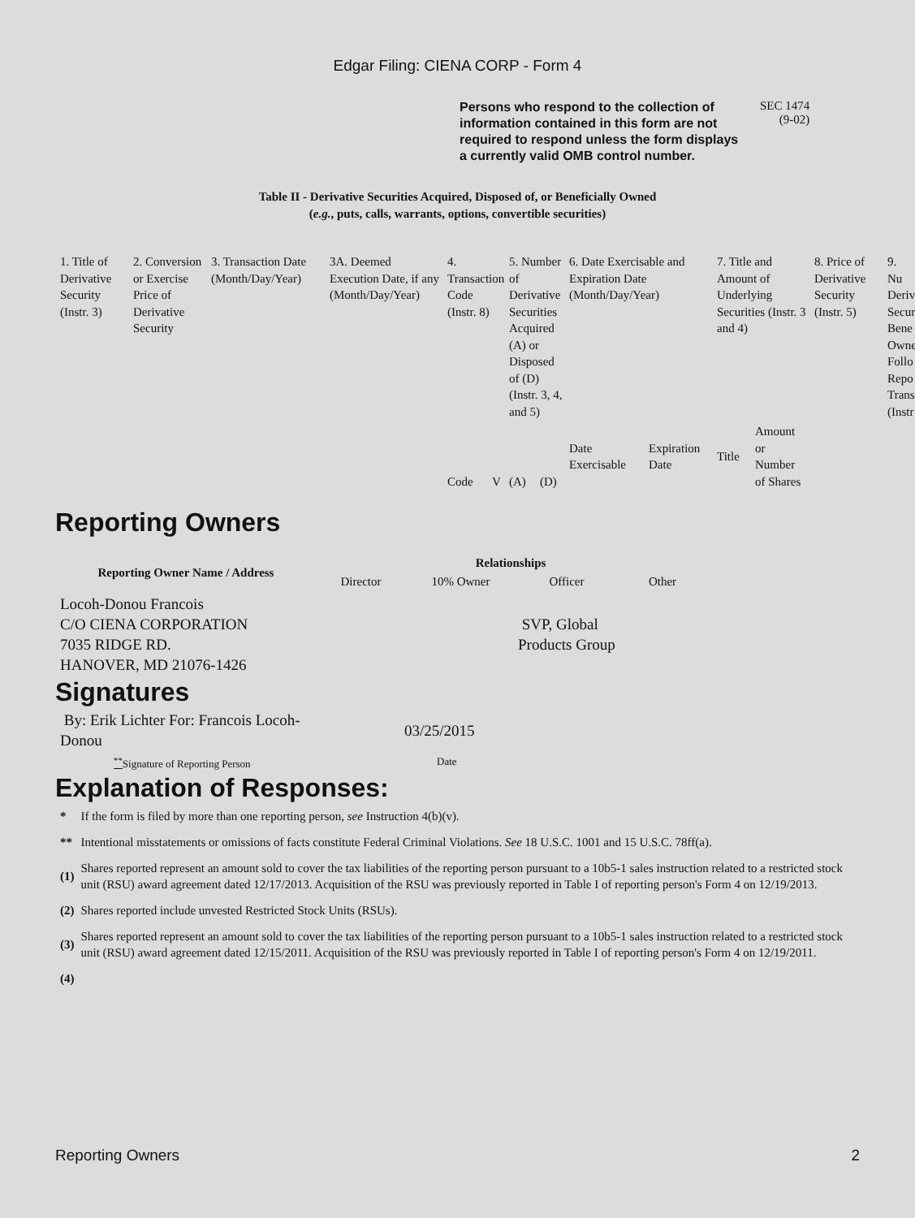Edgar Filing: CIENA CORP - Form 4
Persons who respond to the collection of information contained in this form are not required to respond unless the form displays a currently valid OMB control number.
SEC 1474
(9-02)
Table II - Derivative Securities Acquired, Disposed of, or Beneficially Owned
(e.g., puts, calls, warrants, options, convertible securities)
| 1. Title of Derivative Security (Instr. 3) | 2. Conversion or Exercise Price of Derivative Security | 3. Transaction Date (Month/Day/Year) | 3A. Deemed Execution Date, if any (Month/Day/Year) | 4. Transaction Code (Instr. 8) | | 5. Number of Derivative Securities Acquired (A) or Disposed of (D) (Instr. 3, 4, and 5) | | 6. Date Exercisable and Expiration Date (Month/Day/Year) | | 7. Title and Amount of Underlying Securities (Instr. 3 and 4) | | 8. Price of Derivative Security (Instr. 5) | 9. Nu Deriv Secur Bene Owne Follo Repo Trans (Instr |
| --- | --- | --- | --- | --- | --- | --- | --- | --- | --- | --- | --- | --- | --- |
| | | | | Code | V | (A) | (D) | Date Exercisable | Expiration Date | Title | Amount or Number of Shares | | |
Reporting Owners
| Reporting Owner Name / Address | Relationships | | | |
| --- | --- | --- | --- | --- |
| | Director | 10% Owner | Officer | Other |
| Locoh-Donou Francois C/O CIENA CORPORATION 7035 RIDGE RD. HANOVER, MD 21076-1426 | | | SVP, Global Products Group | |
Signatures
| By: Erik Lichter For: Francois Locoh-Donou | 03/25/2015 |
| <sup>**</sup> Signature of Reporting Person | Date |
Explanation of Responses:
| * | If the form is filed by more than one reporting person, see Instruction 4(b)(v). |
| ** | Intentional misstatements or omissions of facts constitute Federal Criminal Violations. See 18 U.S.C. 1001 and 15 U.S.C. 78ff(a). |
| (1) | Shares reported represent an amount sold to cover the tax liabilities of the reporting person pursuant to a 10b5-1 sales instruction related to a restricted stock unit (RSU) award agreement dated 12/17/2013. Acquisition of the RSU was previously reported in Table I of reporting person's Form 4 on 12/19/2013. |
| (2) | Shares reported include unvested Restricted Stock Units (RSUs). |
| (3) | Shares reported represent an amount sold to cover the tax liabilities of the reporting person pursuant to a 10b5-1 sales instruction related to a restricted stock unit (RSU) award agreement dated 12/15/2011. Acquisition of the RSU was previously reported in Table I of reporting person's Form 4 on 12/19/2011. |
| (4) | |
Reporting Owners 2